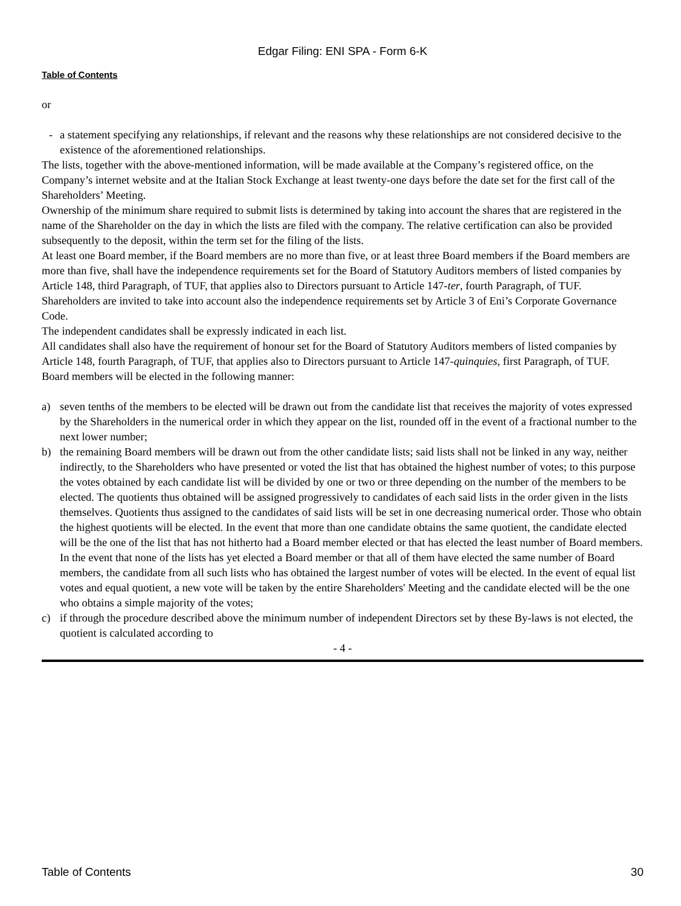Edgar Filing: ENI SPA - Form 6-K
Table of Contents
or
- a statement specifying any relationships, if relevant and the reasons why these relationships are not considered decisive to the existence of the aforementioned relationships.
The lists, together with the above-mentioned information, will be made available at the Company’s registered office, on the Company’s internet website and at the Italian Stock Exchange at least twenty-one days before the date set for the first call of the Shareholders’ Meeting.
Ownership of the minimum share required to submit lists is determined by taking into account the shares that are registered in the name of the Shareholder on the day in which the lists are filed with the company. The relative certification can also be provided subsequently to the deposit, within the term set for the filing of the lists.
At least one Board member, if the Board members are no more than five, or at least three Board members if the Board members are more than five, shall have the independence requirements set for the Board of Statutory Auditors members of listed companies by Article 148, third Paragraph, of TUF, that applies also to Directors pursuant to Article 147-ter, fourth Paragraph, of TUF.
Shareholders are invited to take into account also the independence requirements set by Article 3 of Eni’s Corporate Governance Code.
The independent candidates shall be expressly indicated in each list.
All candidates shall also have the requirement of honour set for the Board of Statutory Auditors members of listed companies by Article 148, fourth Paragraph, of TUF, that applies also to Directors pursuant to Article 147-quinquies, first Paragraph, of TUF.
Board members will be elected in the following manner:
a) seven tenths of the members to be elected will be drawn out from the candidate list that receives the majority of votes expressed by the Shareholders in the numerical order in which they appear on the list, rounded off in the event of a fractional number to the next lower number;
b) the remaining Board members will be drawn out from the other candidate lists; said lists shall not be linked in any way, neither indirectly, to the Shareholders who have presented or voted the list that has obtained the highest number of votes; to this purpose the votes obtained by each candidate list will be divided by one or two or three depending on the number of the members to be elected. The quotients thus obtained will be assigned progressively to candidates of each said lists in the order given in the lists themselves. Quotients thus assigned to the candidates of said lists will be set in one decreasing numerical order. Those who obtain the highest quotients will be elected. In the event that more than one candidate obtains the same quotient, the candidate elected will be the one of the list that has not hitherto had a Board member elected or that has elected the least number of Board members.
In the event that none of the lists has yet elected a Board member or that all of them have elected the same number of Board members, the candidate from all such lists who has obtained the largest number of votes will be elected. In the event of equal list votes and equal quotient, a new vote will be taken by the entire Shareholders' Meeting and the candidate elected will be the one who obtains a simple majority of the votes;
c) if through the procedure described above the minimum number of independent Directors set by these By-laws is not elected, the quotient is calculated according to
- 4 -
Table of Contents 30